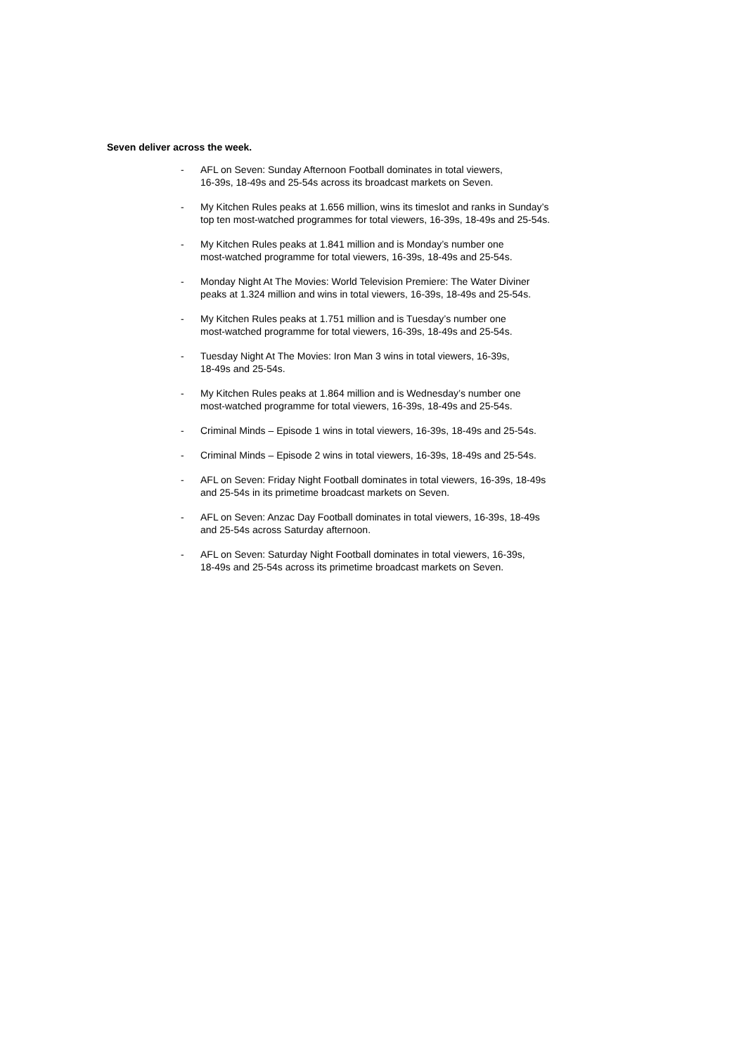Seven deliver across the week.
- AFL on Seven: Sunday Afternoon Football dominates in total viewers,
16-39s, 18-49s and 25-54s across its broadcast markets on Seven.
- My Kitchen Rules peaks at 1.656 million, wins its timeslot and ranks in Sunday’s
top ten most-watched programmes for total viewers, 16-39s, 18-49s and 25-54s.
- My Kitchen Rules peaks at 1.841 million and is Monday’s number one
most-watched programme for total viewers, 16-39s, 18-49s and 25-54s.
- Monday Night At The Movies: World Television Premiere: The Water Diviner
peaks at 1.324 million and wins in total viewers, 16-39s, 18-49s and 25-54s.
- My Kitchen Rules peaks at 1.751 million and is Tuesday’s number one
most-watched programme for total viewers, 16-39s, 18-49s and 25-54s.
- Tuesday Night At The Movies: Iron Man 3 wins in total viewers, 16-39s,
18-49s and 25-54s.
- My Kitchen Rules peaks at 1.864 million and is Wednesday’s number one
most-watched programme for total viewers, 16-39s, 18-49s and 25-54s.
- Criminal Minds – Episode 1 wins in total viewers, 16-39s, 18-49s and 25-54s.
- Criminal Minds – Episode 2 wins in total viewers, 16-39s, 18-49s and 25-54s.
- AFL on Seven: Friday Night Football dominates in total viewers, 16-39s, 18-49s
and 25-54s in its primetime broadcast markets on Seven.
- AFL on Seven: Anzac Day Football dominates in total viewers, 16-39s, 18-49s
and 25-54s across Saturday afternoon.
- AFL on Seven: Saturday Night Football dominates in total viewers, 16-39s,
18-49s and 25-54s across its primetime broadcast markets on Seven.